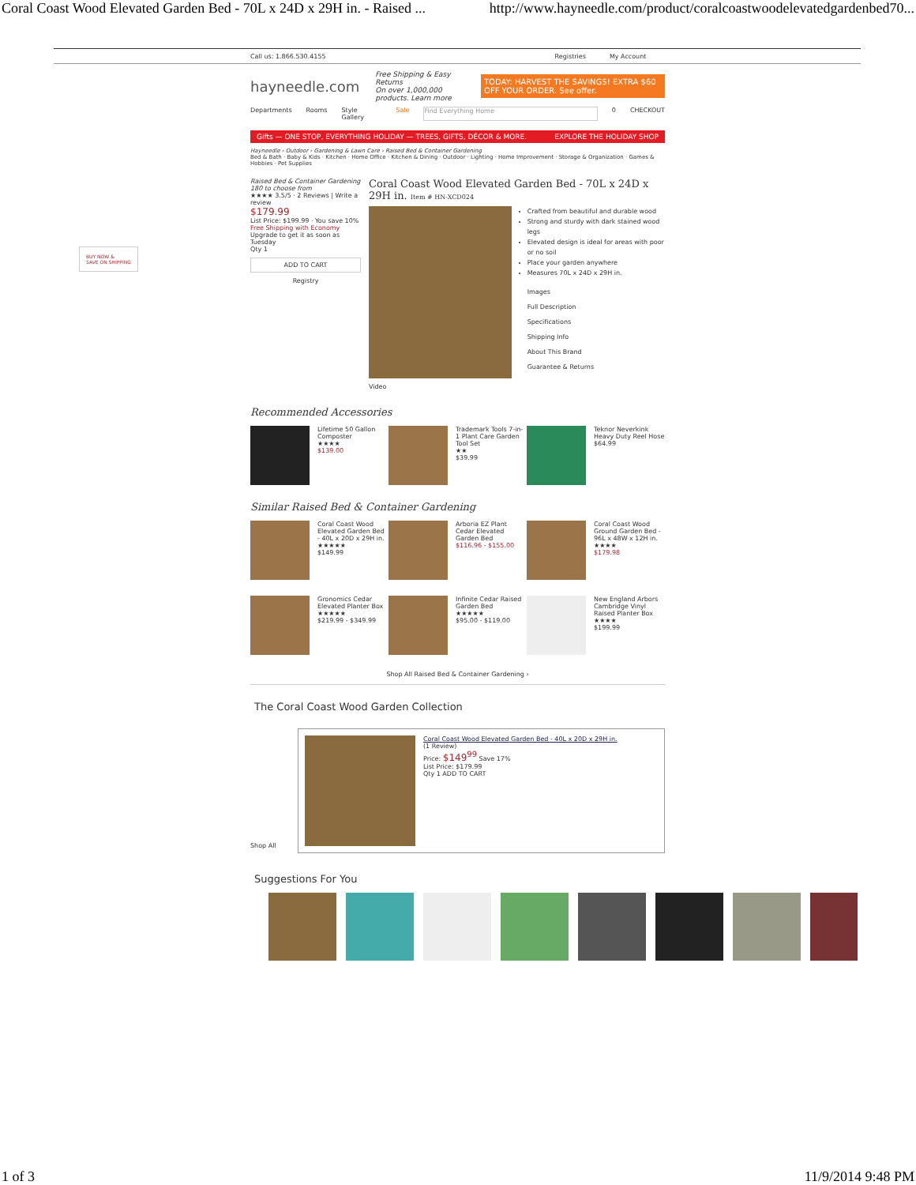Coral Coast Wood Elevated Garden Bed - 70L x 24D x 29H in. - Raised ... http://www.hayneedle.com/product/coralcoastwoodelevatedgardenbed70...
Call us: 1.866.530.4155 Registries My Account
hayneedle.com Free Shipping & Easy Returns
On over 1,000,000 products. Learn more TODAY: HARVEST THE SAVINGS! EXTRA $60 OFF YOUR ORDER. See offer.
Departments Rooms Style Gallery Sale Find Everything Home 0 CHECKOUT
Gifts — ONE STOP, EVERYTHING HOLIDAY — TREES, GIFTS, DÉCOR & MORE. EXPLORE THE HOLIDAY SHOP
Hayneedle › Outdoor › Gardening & Lawn Care › Raised Bed & Container Gardening
Bed & Bath · Baby & Kids · Kitchen · Home Office · Kitchen & Dining · Outdoor · Lighting · Home Improvement · Storage & Organization · Games & Hobbies · Pet Supplies
Raised Bed & Container Gardening
180 to choose from
★★★★ 3.5/5 · 2 Reviews | Write a review
$179.99
List Price: $199.99 · You save 10%
Free Shipping with Economy
Upgrade to get it as soon as Tuesday
Qty 1
ADD TO CART
Registry
Coral Coast Wood Elevated Garden Bed - 70L x 24D x 29H in. Item # HN-XCD024
Crafted from beautiful and durable wood
Strong and sturdy with dark stained wood legs
Elevated design is ideal for areas with poor or no soil
Place your garden anywhere
Measures 70L x 24D x 29H in.
Images
Full Description
Specifications
Shipping Info
About This Brand
Guarantee & Returns
Video
Recommended Accessories
Lifetime 50 Gallon Composter
★★★★
$139.00
Trademark Tools 7-in-1 Plant Care Garden Tool Set
★★
$39.99
Teknor Neverkink Heavy Duty Reel Hose
$64.99
Similar Raised Bed & Container Gardening
Coral Coast Wood Elevated Garden Bed - 40L x 20D x 29H in.
★★★★★
$149.99
Arboria EZ Plant Cedar Elevated Garden Bed
$116.96 - $155.00
Coral Coast Wood Ground Garden Bed - 96L x 48W x 12H in.
★★★★
$179.98
Gronomics Cedar Elevated Planter Box
★★★★★
$219.99 - $349.99
Infinite Cedar Raised Garden Bed
★★★★★
$95.00 - $119.00
New England Arbors Cambridge Vinyl Raised Planter Box
★★★★
$199.99
Shop All Raised Bed & Container Gardening ›
The Coral Coast Wood Garden Collection
Coral Coast Wood Elevated Garden Bed - 40L x 20D x 29H in.
(1 Review)
Price: $149<sup>99</sup> Save 17%
List Price: $179.99
Qty 1 ADD TO CART
Shop All
Suggestions For You
BUY NOW &
SAVE ON SHIPPING
1 of 3 11/9/2014 9:48 PM